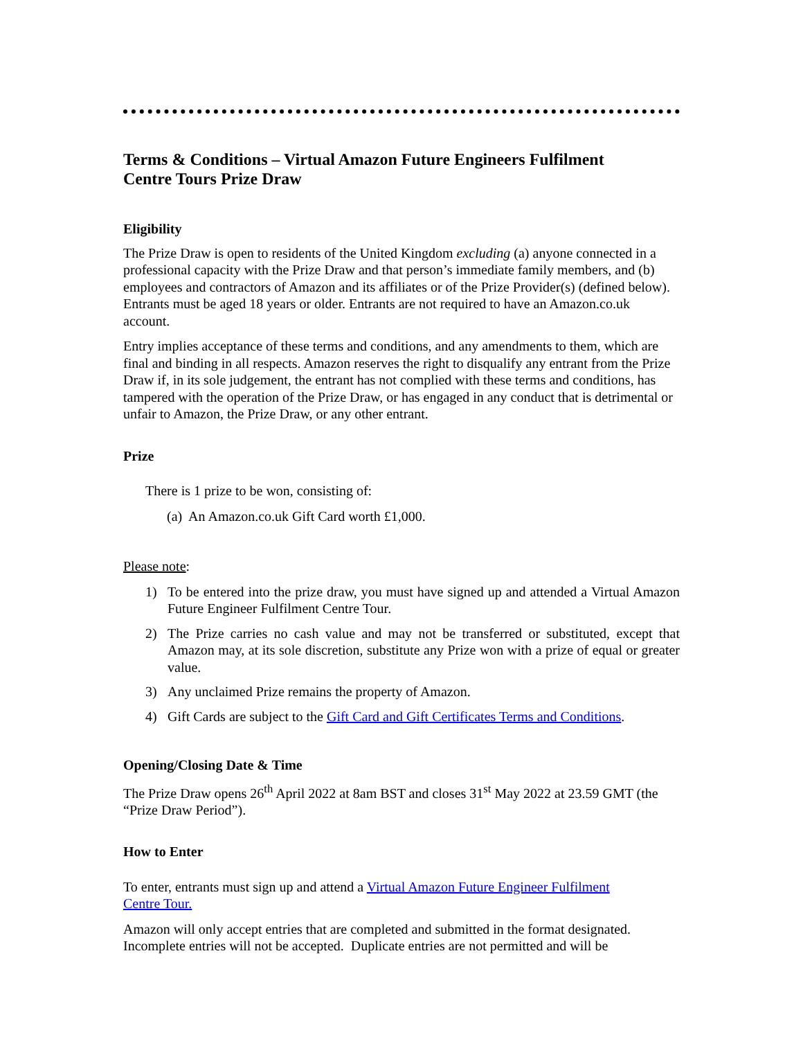Terms & Conditions – Virtual Amazon Future Engineers Fulfilment
Centre Tours Prize Draw
Eligibility
The Prize Draw is open to residents of the United Kingdom excluding (a) anyone connected in a professional capacity with the Prize Draw and that person’s immediate family members, and (b) employees and contractors of Amazon and its affiliates or of the Prize Provider(s) (defined below). Entrants must be aged 18 years or older. Entrants are not required to have an Amazon.co.uk account.
Entry implies acceptance of these terms and conditions, and any amendments to them, which are final and binding in all respects. Amazon reserves the right to disqualify any entrant from the Prize Draw if, in its sole judgement, the entrant has not complied with these terms and conditions, has tampered with the operation of the Prize Draw, or has engaged in any conduct that is detrimental or unfair to Amazon, the Prize Draw, or any other entrant.
Prize
There is 1 prize to be won, consisting of:
(a) An Amazon.co.uk Gift Card worth £1,000.
Please note:
1) To be entered into the prize draw, you must have signed up and attended a Virtual Amazon Future Engineer Fulfilment Centre Tour.
2) The Prize carries no cash value and may not be transferred or substituted, except that Amazon may, at its sole discretion, substitute any Prize won with a prize of equal or greater value.
3) Any unclaimed Prize remains the property of Amazon.
4) Gift Cards are subject to the Gift Card and Gift Certificates Terms and Conditions.
Opening/Closing Date & Time
The Prize Draw opens 26<sup>th</sup> April 2022 at 8am BST and closes 31<sup>st</sup> May 2022 at 23.59 GMT (the “Prize Draw Period”).
How to Enter
To enter, entrants must sign up and attend a Virtual Amazon Future Engineer Fulfilment
Centre Tour.
Amazon will only accept entries that are completed and submitted in the format designated. Incomplete entries will not be accepted. Duplicate entries are not permitted and will be